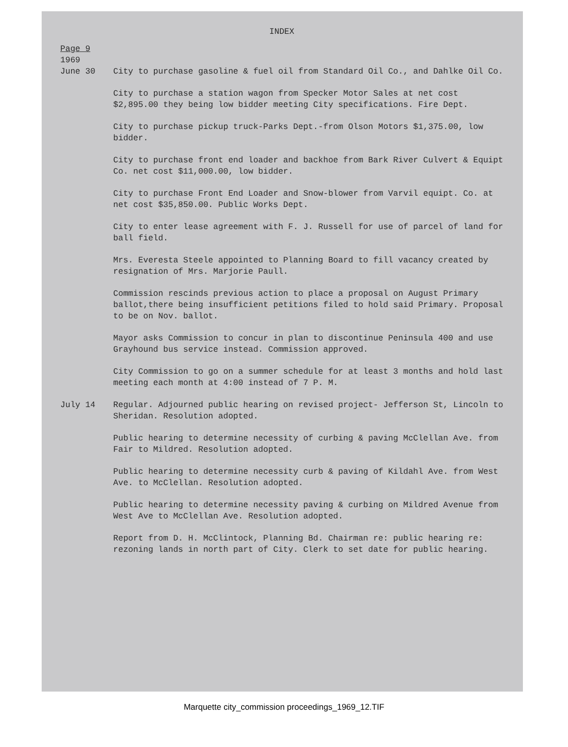INDEX
Page 9
1969
June 30 City to purchase gasoline & fuel oil from Standard Oil Co., and Dahlke Oil Co.
City to purchase a station wagon from Specker Motor Sales at net cost $2,895.00 they being low bidder meeting City specifications. Fire Dept.
City to purchase pickup truck-Parks Dept.-from Olson Motors $1,375.00, low bidder.
City to purchase front end loader and backhoe from Bark River Culvert & Equipt Co. net cost $11,000.00, low bidder.
City to purchase Front End Loader and Snow-blower from Varvil equipt. Co. at net cost $35,850.00. Public Works Dept.
City to enter lease agreement with F. J. Russell for use of parcel of land for ball field.
Mrs. Everesta Steele appointed to Planning Board to fill vacancy created by resignation of Mrs. Marjorie Paull.
Commission rescinds previous action to place a proposal on August Primary ballot,there being insufficient petitions filed to hold said Primary. Proposal to be on Nov. ballot.
Mayor asks Commission to concur in plan to discontinue Peninsula 400 and use Grayhound bus service instead. Commission approved.
City Commission to go on a summer schedule for at least 3 months and hold last meeting each month at 4:00 instead of 7 P. M.
July 14 Regular. Adjourned public hearing on revised project- Jefferson St, Lincoln to Sheridan. Resolution adopted.
Public hearing to determine necessity of curbing & paving McClellan Ave. from Fair to Mildred. Resolution adopted.
Public hearing to determine necessity curb & paving of Kildahl Ave. from West Ave. to McClellan. Resolution adopted.
Public hearing to determine necessity paving & curbing on Mildred Avenue from West Ave to McClellan Ave. Resolution adopted.
Report from D. H. McClintock, Planning Bd. Chairman re: public hearing re: rezoning lands in north part of City. Clerk to set date for public hearing.
Marquette city_commission proceedings_1969_12.TIF